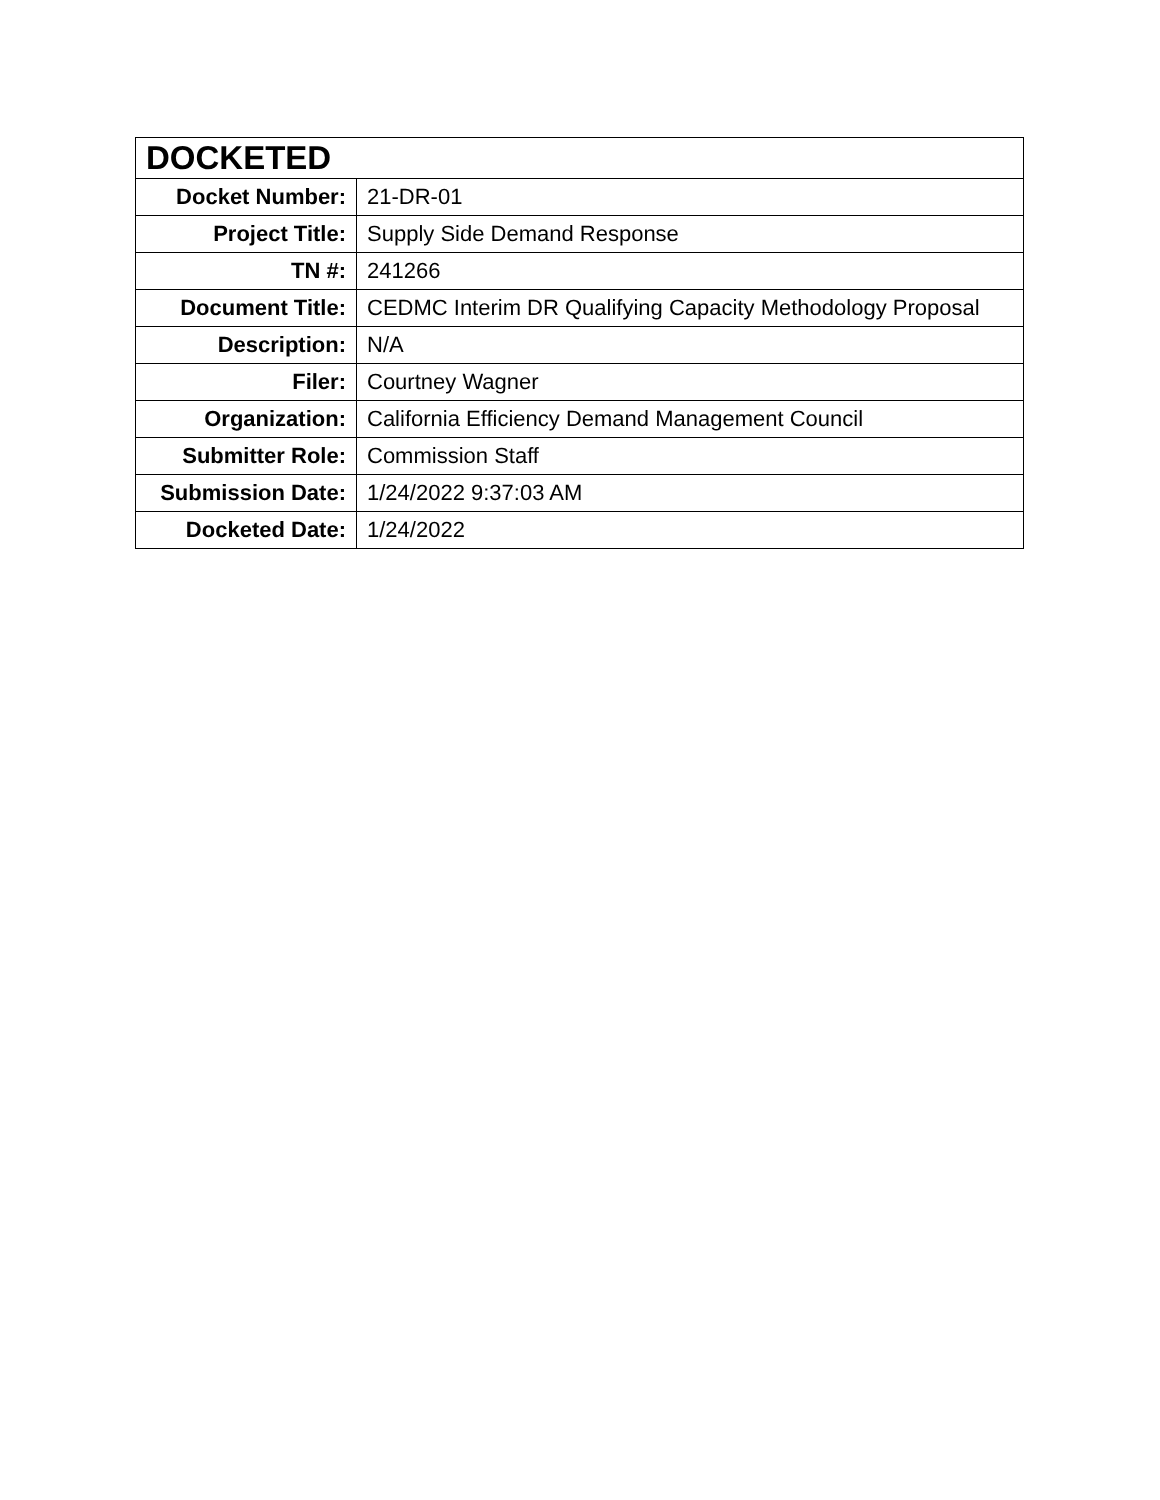| DOCKETED | |
| --- | --- |
| Docket Number: | 21-DR-01 |
| Project Title: | Supply Side Demand Response |
| TN #: | 241266 |
| Document Title: | CEDMC Interim DR Qualifying Capacity Methodology Proposal |
| Description: | N/A |
| Filer: | Courtney Wagner |
| Organization: | California Efficiency Demand Management Council |
| Submitter Role: | Commission Staff |
| Submission Date: | 1/24/2022 9:37:03 AM |
| Docketed Date: | 1/24/2022 |